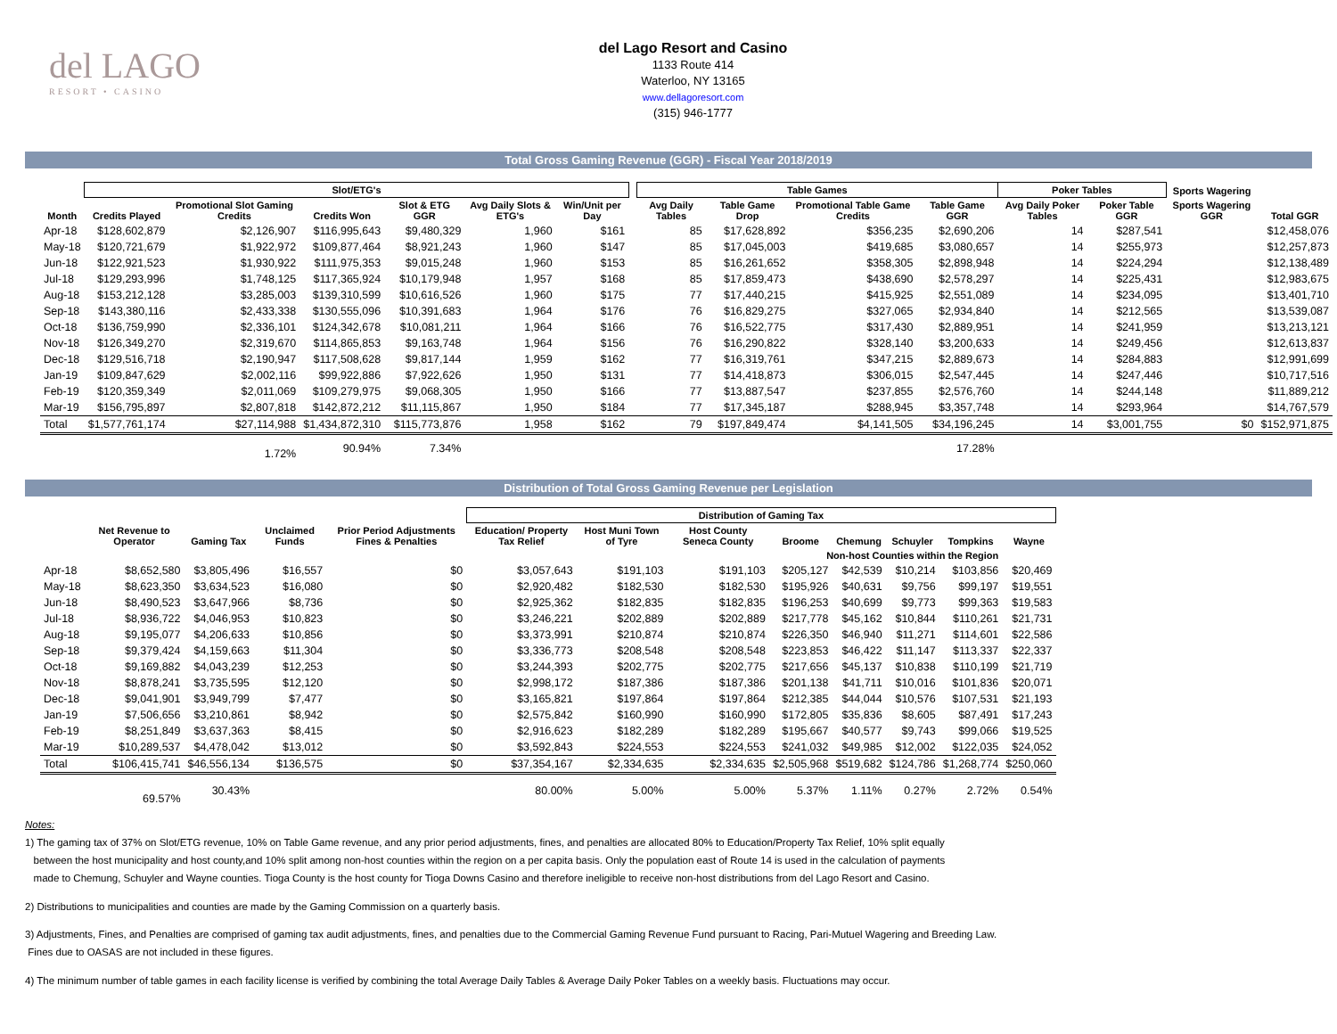del LAGO
RESORT • CASINO
del Lago Resort and Casino
1133 Route 414
Waterloo, NY 13165
www.dellagoresort.com
(315) 946-1777
Total Gross Gaming Revenue (GGR) - Fiscal Year 2018/2019
| | Slot/ETG's | | | | | | | Table Games | | | | Poker Tables | | Sports Wagering | |
| --- | --- | --- | --- | --- | --- | --- | --- | --- | --- | --- | --- | --- | --- | --- | --- |
| Month | Credits Played | Promotional Slot Gaming Credits | Credits Won | Slot & ETG GGR | Avg Daily Slots & ETG's | Win/Unit per Day | | Avg Daily Tables | Table Game Drop | Promotional Table Game Credits | Table Game GGR | Avg Daily Poker Tables | Poker Table GGR | Sports Wagering GGR | Total GGR |
| Apr-18 | $128,602,879 | $2,126,907 | $116,995,643 | $9,480,329 | 1,960 | $161 | | 85 | $17,628,892 | $356,235 | $2,690,206 | 14 | $287,541 | | $12,458,076 |
| May-18 | $120,721,679 | $1,922,972 | $109,877,464 | $8,921,243 | 1,960 | $147 | | 85 | $17,045,003 | $419,685 | $3,080,657 | 14 | $255,973 | | $12,257,873 |
| Jun-18 | $122,921,523 | $1,930,922 | $111,975,353 | $9,015,248 | 1,960 | $153 | | 85 | $16,261,652 | $358,305 | $2,898,948 | 14 | $224,294 | | $12,138,489 |
| Jul-18 | $129,293,996 | $1,748,125 | $117,365,924 | $10,179,948 | 1,957 | $168 | | 85 | $17,859,473 | $438,690 | $2,578,297 | 14 | $225,431 | | $12,983,675 |
| Aug-18 | $153,212,128 | $3,285,003 | $139,310,599 | $10,616,526 | 1,960 | $175 | | 77 | $17,440,215 | $415,925 | $2,551,089 | 14 | $234,095 | | $13,401,710 |
| Sep-18 | $143,380,116 | $2,433,338 | $130,555,096 | $10,391,683 | 1,964 | $176 | | 76 | $16,829,275 | $327,065 | $2,934,840 | 14 | $212,565 | | $13,539,087 |
| Oct-18 | $136,759,990 | $2,336,101 | $124,342,678 | $10,081,211 | 1,964 | $166 | | 76 | $16,522,775 | $317,430 | $2,889,951 | 14 | $241,959 | | $13,213,121 |
| Nov-18 | $126,349,270 | $2,319,670 | $114,865,853 | $9,163,748 | 1,964 | $156 | | 76 | $16,290,822 | $328,140 | $3,200,633 | 14 | $249,456 | | $12,613,837 |
| Dec-18 | $129,516,718 | $2,190,947 | $117,508,628 | $9,817,144 | 1,959 | $162 | | 77 | $16,319,761 | $347,215 | $2,889,673 | 14 | $284,883 | | $12,991,699 |
| Jan-19 | $109,847,629 | $2,002,116 | $99,922,886 | $7,922,626 | 1,950 | $131 | | 77 | $14,418,873 | $306,015 | $2,547,445 | 14 | $247,446 | | $10,717,516 |
| Feb-19 | $120,359,349 | $2,011,069 | $109,279,975 | $9,068,305 | 1,950 | $166 | | 77 | $13,887,547 | $237,855 | $2,576,760 | 14 | $244,148 | | $11,889,212 |
| Mar-19 | $156,795,897 | $2,807,818 | $142,872,212 | $11,115,867 | 1,950 | $184 | | 77 | $17,345,187 | $288,945 | $3,357,748 | 14 | $293,964 | | $14,767,579 |
| Total | $1,577,761,174 | $27,114,988 | $1,434,872,310 | $115,773,876 | 1,958 | $162 | | 79 | $197,849,474 | $4,141,505 | $34,196,245 | 14 | $3,001,755 | $0 | $152,971,875 |
| | | 1.72% | 90.94% | 7.34% | | | | | | | 17.28% | | | | |
Distribution of Total Gross Gaming Revenue per Legislation
| | | | | | Distribution of Gaming Tax | | | | | | | |
| --- | --- | --- | --- | --- | --- | --- | --- | --- | --- | --- | --- | --- |
| | Net Revenue to Operator | Gaming Tax | Unclaimed Funds | Prior Period Adjustments Fines & Penalties | Education/ Property Tax Relief | Host Muni Town of Tyre | Host County Seneca County | Broome | Chemung | Schuyler | Tompkins | Wayne |
| | | | | | | | | Non-host Counties within the Region | | | | |
| Apr-18 | $8,652,580 | $3,805,496 | $16,557 | $0 | $3,057,643 | $191,103 | $191,103 | $205,127 | $42,539 | $10,214 | $103,856 | $20,469 |
| May-18 | $8,623,350 | $3,634,523 | $16,080 | $0 | $2,920,482 | $182,530 | $182,530 | $195,926 | $40,631 | $9,756 | $99,197 | $19,551 |
| Jun-18 | $8,490,523 | $3,647,966 | $8,736 | $0 | $2,925,362 | $182,835 | $182,835 | $196,253 | $40,699 | $9,773 | $99,363 | $19,583 |
| Jul-18 | $8,936,722 | $4,046,953 | $10,823 | $0 | $3,246,221 | $202,889 | $202,889 | $217,778 | $45,162 | $10,844 | $110,261 | $21,731 |
| Aug-18 | $9,195,077 | $4,206,633 | $10,856 | $0 | $3,373,991 | $210,874 | $210,874 | $226,350 | $46,940 | $11,271 | $114,601 | $22,586 |
| Sep-18 | $9,379,424 | $4,159,663 | $11,304 | $0 | $3,336,773 | $208,548 | $208,548 | $223,853 | $46,422 | $11,147 | $113,337 | $22,337 |
| Oct-18 | $9,169,882 | $4,043,239 | $12,253 | $0 | $3,244,393 | $202,775 | $202,775 | $217,656 | $45,137 | $10,838 | $110,199 | $21,719 |
| Nov-18 | $8,878,241 | $3,735,595 | $12,120 | $0 | $2,998,172 | $187,386 | $187,386 | $201,138 | $41,711 | $10,016 | $101,836 | $20,071 |
| Dec-18 | $9,041,901 | $3,949,799 | $7,477 | $0 | $3,165,821 | $197,864 | $197,864 | $212,385 | $44,044 | $10,576 | $107,531 | $21,193 |
| Jan-19 | $7,506,656 | $3,210,861 | $8,942 | $0 | $2,575,842 | $160,990 | $160,990 | $172,805 | $35,836 | $8,605 | $87,491 | $17,243 |
| Feb-19 | $8,251,849 | $3,637,363 | $8,415 | $0 | $2,916,623 | $182,289 | $182,289 | $195,667 | $40,577 | $9,743 | $99,066 | $19,525 |
| Mar-19 | $10,289,537 | $4,478,042 | $13,012 | $0 | $3,592,843 | $224,553 | $224,553 | $241,032 | $49,985 | $12,002 | $122,035 | $24,052 |
| Total | $106,415,741 | $46,556,134 | $136,575 | $0 | $37,354,167 | $2,334,635 | $2,334,635 | $2,505,968 | $519,682 | $124,786 | $1,268,774 | $250,060 |
| | 69.57% | 30.43% | | | 80.00% | 5.00% | 5.00% | 5.37% | 1.11% | 0.27% | 2.72% | 0.54% |
Notes:
1) The gaming tax of 37% on Slot/ETG revenue, 10% on Table Game revenue, and any prior period adjustments, fines, and penalties are allocated 80% to Education/Property Tax Relief, 10% split equally
between the host municipality and host county,and 10% split among non-host counties within the region on a per capita basis. Only the population east of Route 14 is used in the calculation of payments
made to Chemung, Schuyler and Wayne counties. Tioga County is the host county for Tioga Downs Casino and therefore ineligible to receive non-host distributions from del Lago Resort and Casino.
2) Distributions to municipalities and counties are made by the Gaming Commission on a quarterly basis.
3) Adjustments, Fines, and Penalties are comprised of gaming tax audit adjustments, fines, and penalties due to the Commercial Gaming Revenue Fund pursuant to Racing, Pari-Mutuel Wagering and Breeding Law.
Fines due to OASAS are not included in these figures.
4) The minimum number of table games in each facility license is verified by combining the total Average Daily Tables & Average Daily Poker Tables on a weekly basis. Fluctuations may occur.